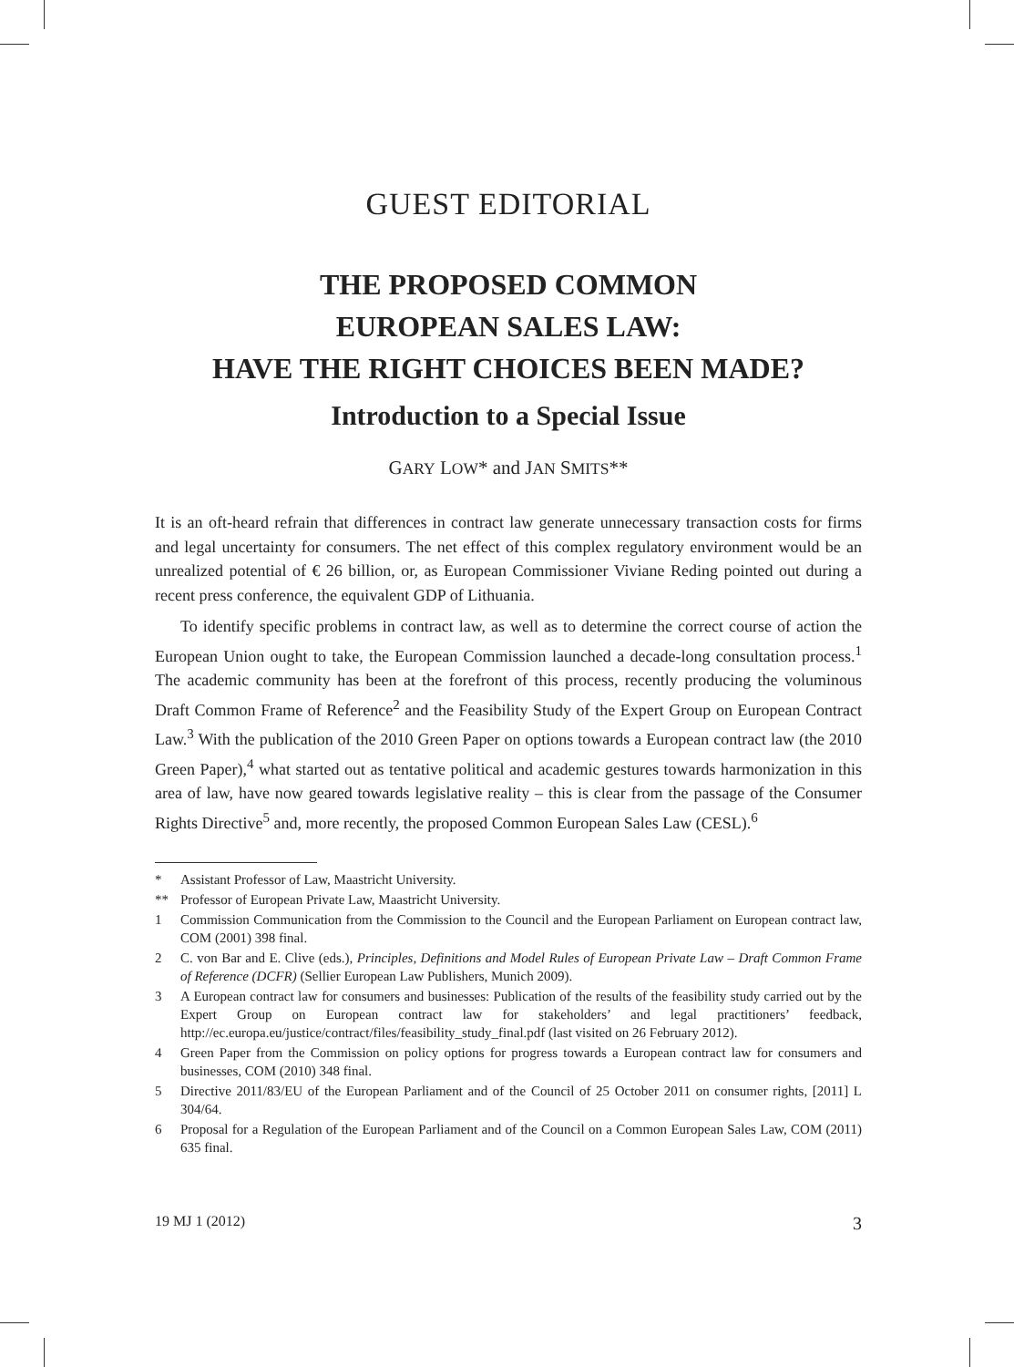GUEST EDITORIAL
THE PROPOSED COMMON
EUROPEAN SALES LAW:
HAVE THE RIGHT CHOICES BEEN MADE?
Introduction to a Special Issue
GARY LOW* and JAN SMITS**
It is an oft-heard refrain that differences in contract law generate unnecessary transaction costs for firms and legal uncertainty for consumers. The net effect of this complex regulatory environment would be an unrealized potential of € 26 billion, or, as European Commissioner Viviane Reding pointed out during a recent press conference, the equivalent GDP of Lithuania.
To identify specific problems in contract law, as well as to determine the correct course of action the European Union ought to take, the European Commission launched a decade-long consultation process.<sup>1</sup> The academic community has been at the forefront of this process, recently producing the voluminous Draft Common Frame of Reference<sup>2</sup> and the Feasibility Study of the Expert Group on European Contract Law.<sup>3</sup> With the publication of the 2010 Green Paper on options towards a European contract law (the 2010 Green Paper),<sup>4</sup> what started out as tentative political and academic gestures towards harmonization in this area of law, have now geared towards legislative reality – this is clear from the passage of the Consumer Rights Directive<sup>5</sup> and, more recently, the proposed Common European Sales Law (CESL).<sup>6</sup>
* Assistant Professor of Law, Maastricht University.
** Professor of European Private Law, Maastricht University.
1 Commission Communication from the Commission to the Council and the European Parliament on European contract law, COM (2001) 398 final.
2 C. von Bar and E. Clive (eds.), Principles, Definitions and Model Rules of European Private Law – Draft Common Frame of Reference (DCFR) (Sellier European Law Publishers, Munich 2009).
3 A European contract law for consumers and businesses: Publication of the results of the feasibility study carried out by the Expert Group on European contract law for stakeholders’ and legal practitioners’ feedback, http://ec.europa.eu/justice/contract/files/feasibility_study_final.pdf (last visited on 26 February 2012).
4 Green Paper from the Commission on policy options for progress towards a European contract law for consumers and businesses, COM (2010) 348 final.
5 Directive 2011/83/EU of the European Parliament and of the Council of 25 October 2011 on consumer rights, [2011] L 304/64.
6 Proposal for a Regulation of the European Parliament and of the Council on a Common European Sales Law, COM (2011) 635 final.
19 MJ 1 (2012) 3